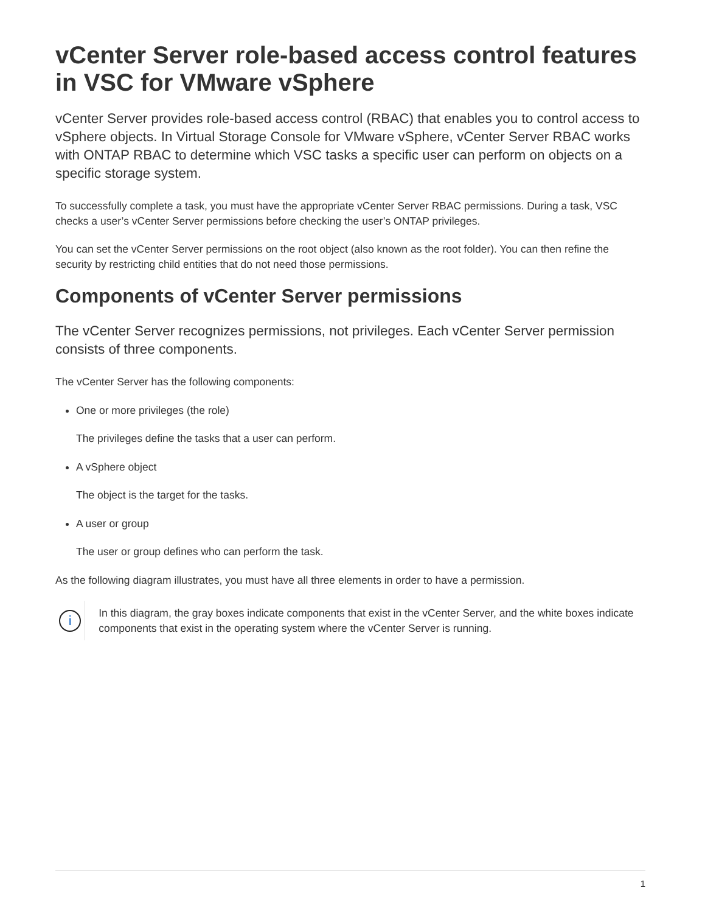vCenter Server role-based access control features in VSC for VMware vSphere
vCenter Server provides role-based access control (RBAC) that enables you to control access to vSphere objects. In Virtual Storage Console for VMware vSphere, vCenter Server RBAC works with ONTAP RBAC to determine which VSC tasks a specific user can perform on objects on a specific storage system.
To successfully complete a task, you must have the appropriate vCenter Server RBAC permissions. During a task, VSC checks a user’s vCenter Server permissions before checking the user’s ONTAP privileges.
You can set the vCenter Server permissions on the root object (also known as the root folder). You can then refine the security by restricting child entities that do not need those permissions.
Components of vCenter Server permissions
The vCenter Server recognizes permissions, not privileges. Each vCenter Server permission consists of three components.
The vCenter Server has the following components:
One or more privileges (the role)
The privileges define the tasks that a user can perform.
A vSphere object
The object is the target for the tasks.
A user or group
The user or group defines who can perform the task.
As the following diagram illustrates, you must have all three elements in order to have a permission.
i
In this diagram, the gray boxes indicate components that exist in the vCenter Server, and the white boxes indicate components that exist in the operating system where the vCenter Server is running.
1